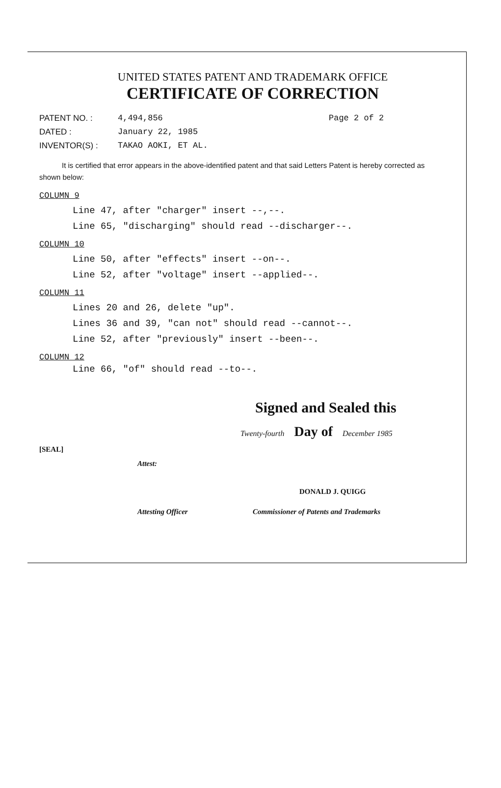UNITED STATES PATENT AND TRADEMARK OFFICE
CERTIFICATE OF CORRECTION
PATENT NO. : 4,494,856 Page 2 of 2
DATED : January 22, 1985
INVENTOR(S) : TAKAO AOKI, ET AL.
It is certified that error appears in the above-identified patent and that said Letters Patent is hereby corrected as shown below:
COLUMN 9
Line 47, after "charger" insert --,--.
Line 65, "discharging" should read --discharger--.
COLUMN 10
Line 50, after "effects" insert --on--.
Line 52, after "voltage" insert --applied--.
COLUMN 11
Lines 20 and 26, delete "up".
Lines 36 and 39, "can not" should read --cannot--.
Line 52, after "previously" insert --been--.
COLUMN 12
Line 66, "of" should read --to--.
Signed and Sealed this
Twenty-fourth Day of December 1985
[SEAL]
Attest:
DONALD J. QUIGG
Attesting Officer Commissioner of Patents and Trademarks